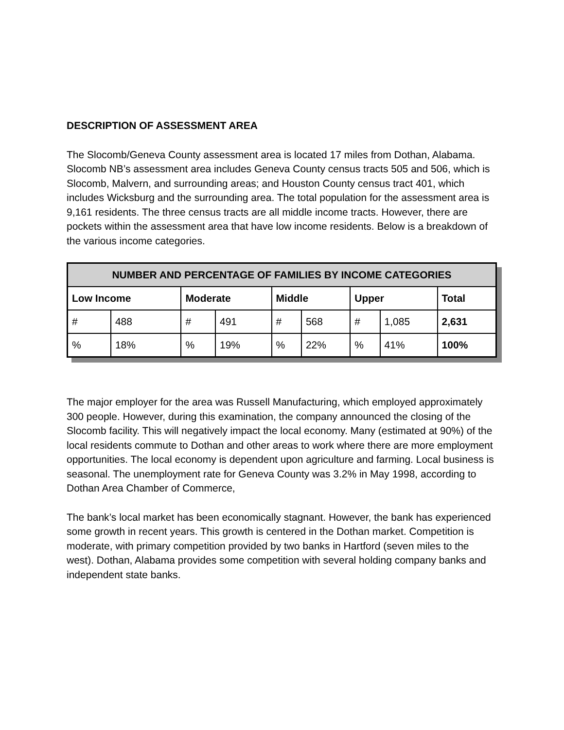DESCRIPTION OF ASSESSMENT AREA
The Slocomb/Geneva County assessment area is located 17 miles from Dothan, Alabama. Slocomb NB’s assessment area includes Geneva County census tracts 505 and 506, which is Slocomb, Malvern, and surrounding areas; and Houston County census tract 401, which includes Wicksburg and the surrounding area. The total population for the assessment area is 9,161 residents. The three census tracts are all middle income tracts. However, there are pockets within the assessment area that have low income residents. Below is a breakdown of the various income categories.
| NUMBER AND PERCENTAGE OF FAMILIES BY INCOME CATEGORIES | | | | | | | | |
| --- | --- | --- | --- | --- | --- | --- | --- | --- |
| Low Income | | Moderate | | Middle | | Upper | | Total |
| # | 488 | # | 491 | # | 568 | # | 1,085 | 2,631 |
| % | 18% | % | 19% | % | 22% | % | 41% | 100% |
The major employer for the area was Russell Manufacturing, which employed approximately 300 people. However, during this examination, the company announced the closing of the Slocomb facility. This will negatively impact the local economy. Many (estimated at 90%) of the local residents commute to Dothan and other areas to work where there are more employment opportunities. The local economy is dependent upon agriculture and farming. Local business is seasonal. The unemployment rate for Geneva County was 3.2% in May 1998, according to Dothan Area Chamber of Commerce,
The bank’s local market has been economically stagnant. However, the bank has experienced some growth in recent years. This growth is centered in the Dothan market. Competition is moderate, with primary competition provided by two banks in Hartford (seven miles to the west). Dothan, Alabama provides some competition with several holding company banks and independent state banks.